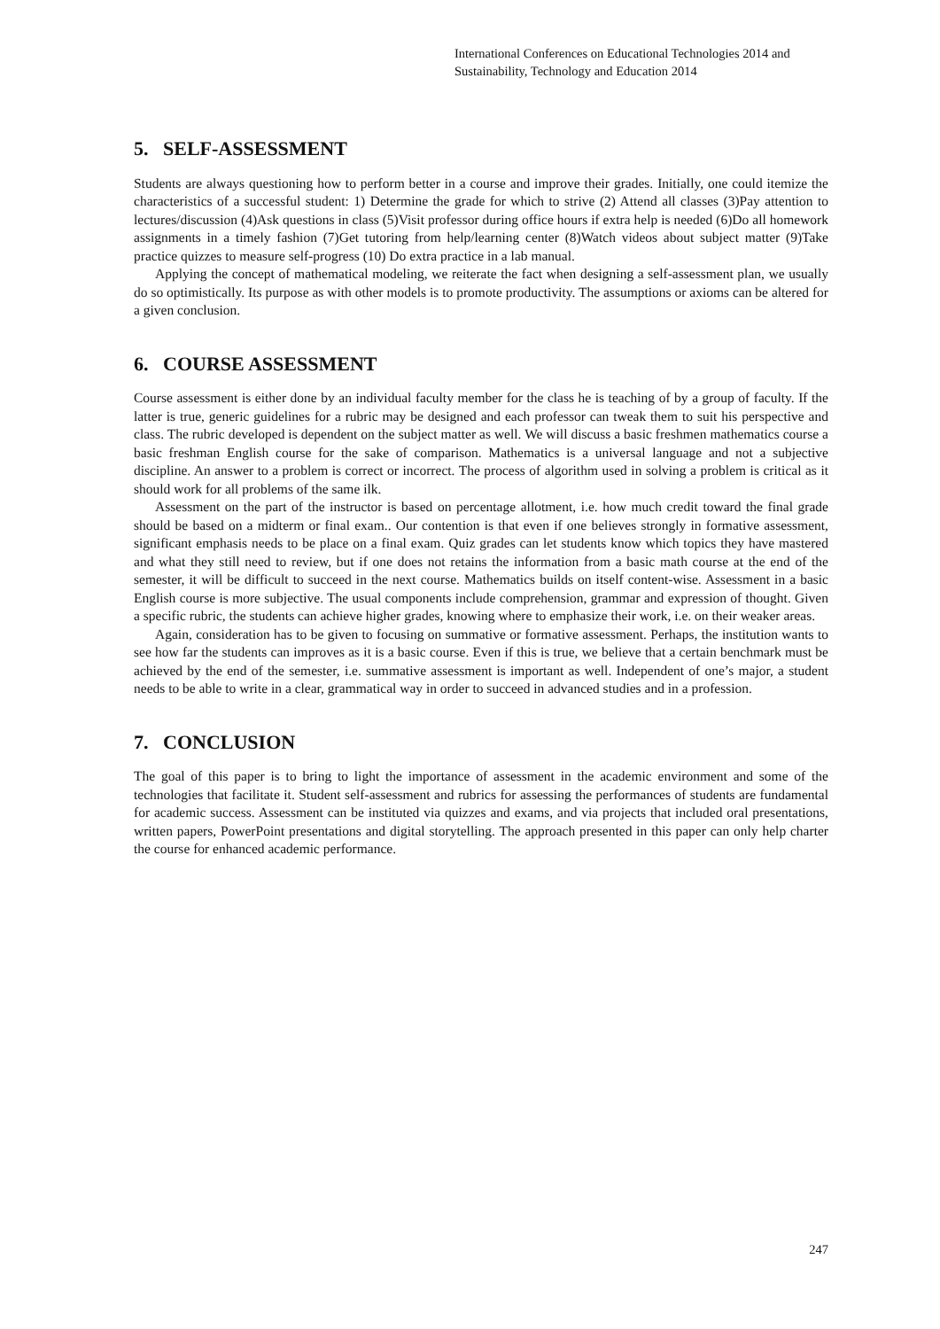International Conferences on Educational Technologies 2014 and
Sustainability, Technology and Education 2014
5. SELF-ASSESSMENT
Students are always questioning how to perform better in a course and improve their grades. Initially, one could itemize the characteristics of a successful student: 1) Determine the grade for which to strive (2) Attend all classes (3)Pay attention to lectures/discussion (4)Ask questions in class (5)Visit professor during office hours if extra help is needed (6)Do all homework assignments in a timely fashion (7)Get tutoring from help/learning center (8)Watch videos about subject matter (9)Take practice quizzes to measure self-progress (10) Do extra practice in a lab manual.
Applying the concept of mathematical modeling, we reiterate the fact when designing a self-assessment plan, we usually do so optimistically. Its purpose as with other models is to promote productivity. The assumptions or axioms can be altered for a given conclusion.
6. COURSE ASSESSMENT
Course assessment is either done by an individual faculty member for the class he is teaching of by a group of faculty. If the latter is true, generic guidelines for a rubric may be designed and each professor can tweak them to suit his perspective and class. The rubric developed is dependent on the subject matter as well. We will discuss a basic freshmen mathematics course a basic freshman English course for the sake of comparison. Mathematics is a universal language and not a subjective discipline. An answer to a problem is correct or incorrect. The process of algorithm used in solving a problem is critical as it should work for all problems of the same ilk.
Assessment on the part of the instructor is based on percentage allotment, i.e. how much credit toward the final grade should be based on a midterm or final exam.. Our contention is that even if one believes strongly in formative assessment, significant emphasis needs to be place on a final exam. Quiz grades can let students know which topics they have mastered and what they still need to review, but if one does not retains the information from a basic math course at the end of the semester, it will be difficult to succeed in the next course. Mathematics builds on itself content-wise. Assessment in a basic English course is more subjective. The usual components include comprehension, grammar and expression of thought. Given a specific rubric, the students can achieve higher grades, knowing where to emphasize their work, i.e. on their weaker areas.
Again, consideration has to be given to focusing on summative or formative assessment. Perhaps, the institution wants to see how far the students can improves as it is a basic course. Even if this is true, we believe that a certain benchmark must be achieved by the end of the semester, i.e. summative assessment is important as well. Independent of one’s major, a student needs to be able to write in a clear, grammatical way in order to succeed in advanced studies and in a profession.
7. CONCLUSION
The goal of this paper is to bring to light the importance of assessment in the academic environment and some of the technologies that facilitate it. Student self-assessment and rubrics for assessing the performances of students are fundamental for academic success. Assessment can be instituted via quizzes and exams, and via projects that included oral presentations, written papers, PowerPoint presentations and digital storytelling. The approach presented in this paper can only help charter the course for enhanced academic performance.
247